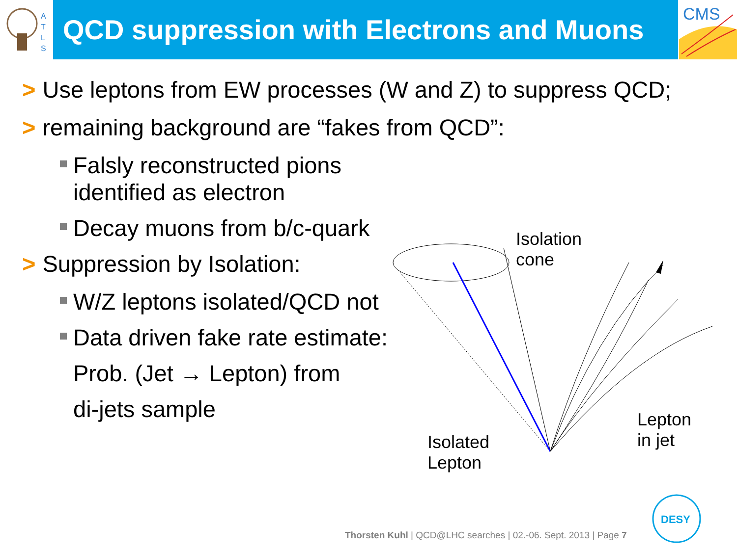A
T
L
S
QCD suppression with Electrons and Muons
CMS
> Use leptons from EW processes (W and Z) to suppress QCD;
> remaining background are “fakes from QCD”:
Falsly reconstructed pions identified as electron
Decay muons from b/c-quark
> Suppression by Isolation:
W/Z leptons isolated/QCD not
Data driven fake rate estimate:
Prob. (Jet → Lepton) from
di-jets sample
Isolation
cone
Isolated
Lepton
Lepton
in jet
Thorsten Kuhl | QCD@LHC searches | 02.-06. Sept. 2013 | Page 7
DESY